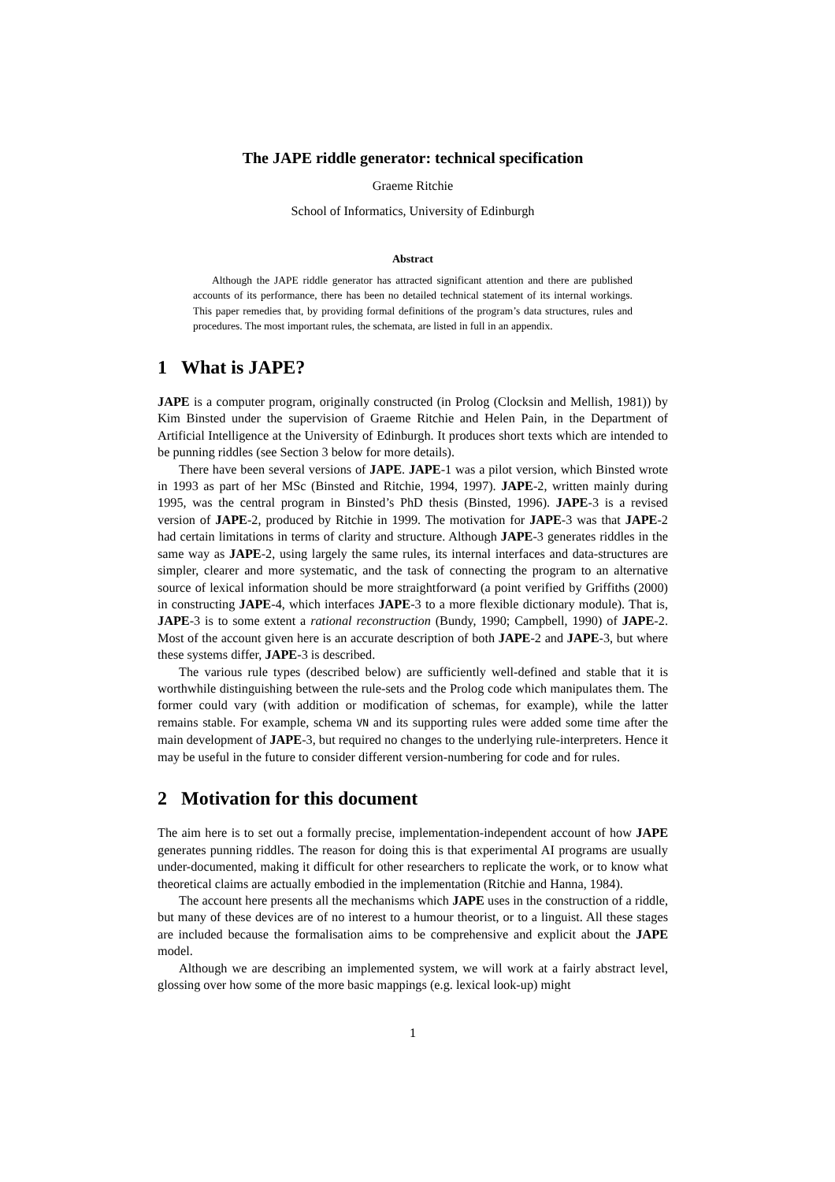The JAPE riddle generator: technical specification
Graeme Ritchie
School of Informatics, University of Edinburgh
Abstract
Although the JAPE riddle generator has attracted significant attention and there are published accounts of its performance, there has been no detailed technical statement of its internal workings. This paper remedies that, by providing formal definitions of the program’s data structures, rules and procedures. The most important rules, the schemata, are listed in full in an appendix.
1 What is JAPE?
JAPE is a computer program, originally constructed (in Prolog (Clocksin and Mellish, 1981)) by Kim Binsted under the supervision of Graeme Ritchie and Helen Pain, in the Department of Artificial Intelligence at the University of Edinburgh. It produces short texts which are intended to be punning riddles (see Section 3 below for more details).
There have been several versions of JAPE. JAPE-1 was a pilot version, which Binsted wrote in 1993 as part of her MSc (Binsted and Ritchie, 1994, 1997). JAPE-2, written mainly during 1995, was the central program in Binsted’s PhD thesis (Binsted, 1996). JAPE-3 is a revised version of JAPE-2, produced by Ritchie in 1999. The motivation for JAPE-3 was that JAPE-2 had certain limitations in terms of clarity and structure. Although JAPE-3 generates riddles in the same way as JAPE-2, using largely the same rules, its internal interfaces and data-structures are simpler, clearer and more systematic, and the task of connecting the program to an alternative source of lexical information should be more straightforward (a point verified by Griffiths (2000) in constructing JAPE-4, which interfaces JAPE-3 to a more flexible dictionary module). That is, JAPE-3 is to some extent a rational reconstruction (Bundy, 1990; Campbell, 1990) of JAPE-2. Most of the account given here is an accurate description of both JAPE-2 and JAPE-3, but where these systems differ, JAPE-3 is described.
The various rule types (described below) are sufficiently well-defined and stable that it is worthwhile distinguishing between the rule-sets and the Prolog code which manipulates them. The former could vary (with addition or modification of schemas, for example), while the latter remains stable. For example, schema VN and its supporting rules were added some time after the main development of JAPE-3, but required no changes to the underlying rule-interpreters. Hence it may be useful in the future to consider different version-numbering for code and for rules.
2 Motivation for this document
The aim here is to set out a formally precise, implementation-independent account of how JAPE generates punning riddles. The reason for doing this is that experimental AI programs are usually under-documented, making it difficult for other researchers to replicate the work, or to know what theoretical claims are actually embodied in the implementation (Ritchie and Hanna, 1984).
The account here presents all the mechanisms which JAPE uses in the construction of a riddle, but many of these devices are of no interest to a humour theorist, or to a linguist. All these stages are included because the formalisation aims to be comprehensive and explicit about the JAPE model.
Although we are describing an implemented system, we will work at a fairly abstract level, glossing over how some of the more basic mappings (e.g. lexical look-up) might
1